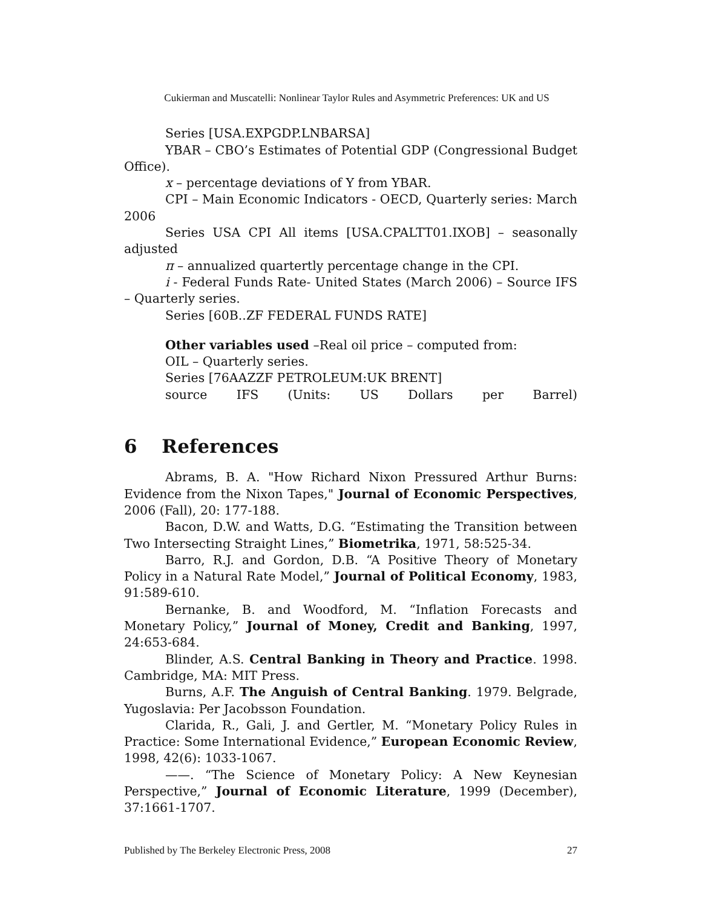Cukierman and Muscatelli: Nonlinear Taylor Rules and Asymmetric Preferences: UK and US
Series [USA.EXPGDP.LNBARSA]
YBAR – CBO’s Estimates of Potential GDP (Congressional Budget Office).
x – percentage deviations of Y from YBAR.
CPI – Main Economic Indicators - OECD, Quarterly series: March 2006
Series USA CPI All items [USA.CPALTT01.IXOB] – seasonally adjusted
π – annualized quartertly percentage change in the CPI.
i - Federal Funds Rate- United States (March 2006) – Source IFS – Quarterly series.
Series [60B..ZF FEDERAL FUNDS RATE]
Other variables used –Real oil price – computed from:
OIL – Quarterly series.
Series [76AAZZF PETROLEUM:UK BRENT]
source IFS (Units: US Dollars per Barrel)
6 References
Abrams, B. A. "How Richard Nixon Pressured Arthur Burns: Evidence from the Nixon Tapes," Journal of Economic Perspectives, 2006 (Fall), 20: 177-188.
Bacon, D.W. and Watts, D.G. “Estimating the Transition between Two Intersecting Straight Lines,” Biometrika, 1971, 58:525-34.
Barro, R.J. and Gordon, D.B. “A Positive Theory of Monetary Policy in a Natural Rate Model,” Journal of Political Economy, 1983, 91:589-610.
Bernanke, B. and Woodford, M. “Inflation Forecasts and Monetary Policy,” Journal of Money, Credit and Banking, 1997, 24:653-684.
Blinder, A.S. Central Banking in Theory and Practice. 1998. Cambridge, MA: MIT Press.
Burns, A.F. The Anguish of Central Banking. 1979. Belgrade, Yugoslavia: Per Jacobsson Foundation.
Clarida, R., Gali, J. and Gertler, M. “Monetary Policy Rules in Practice: Some International Evidence,” European Economic Review, 1998, 42(6): 1033-1067.
——. “The Science of Monetary Policy: A New Keynesian Perspective,” Journal of Economic Literature, 1999 (December), 37:1661-1707.
Published by The Berkeley Electronic Press, 2008 27